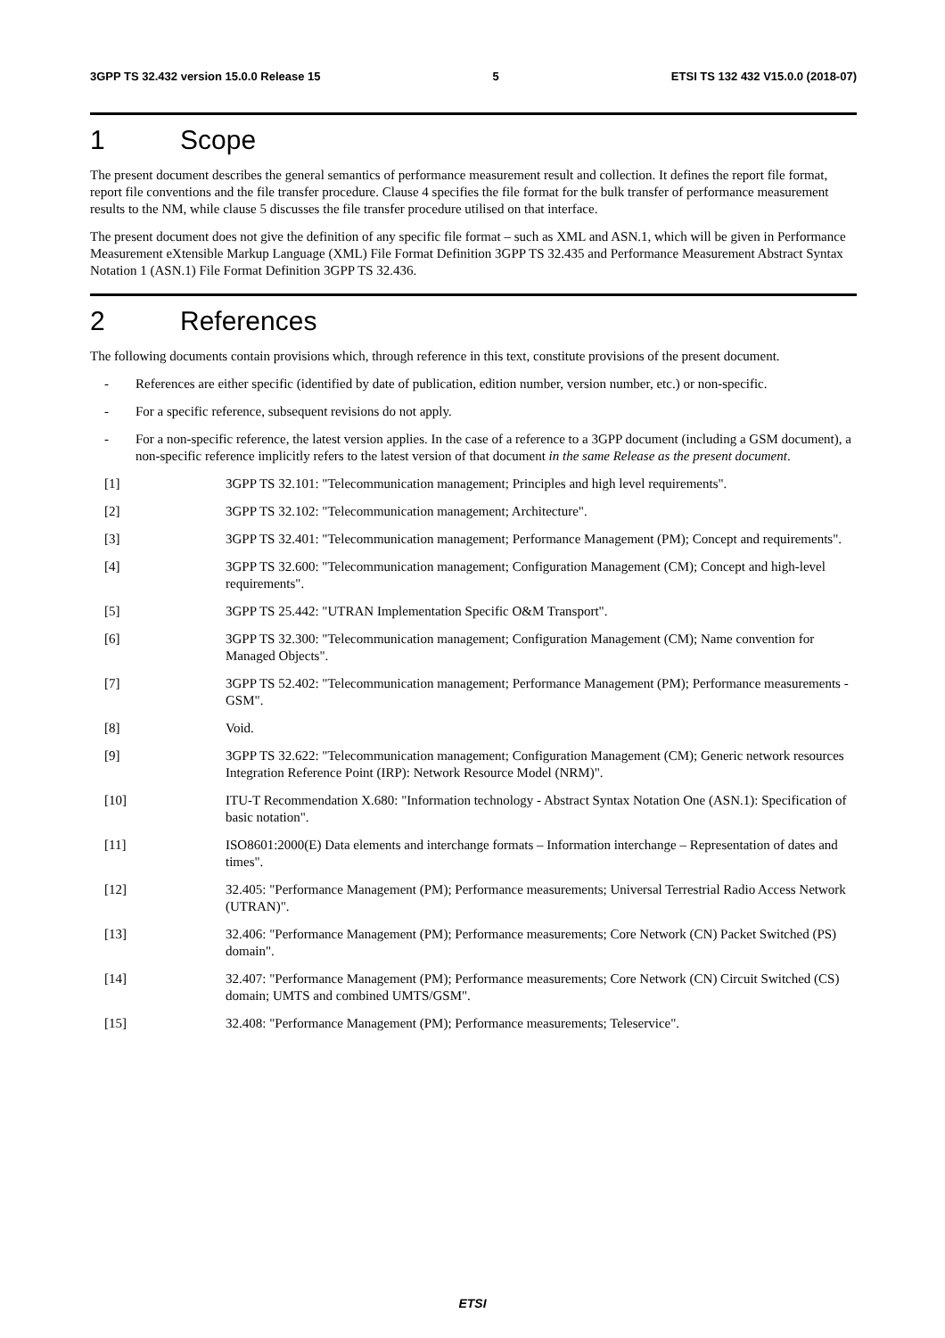3GPP TS 32.432 version 15.0.0 Release 15 5 ETSI TS 132 432 V15.0.0 (2018-07)
1 Scope
The present document describes the general semantics of performance measurement result and collection. It defines the report file format, report file conventions and the file transfer procedure. Clause 4 specifies the file format for the bulk transfer of performance measurement results to the NM, while clause 5 discusses the file transfer procedure utilised on that interface.
The present document does not give the definition of any specific file format – such as XML and ASN.1, which will be given in Performance Measurement eXtensible Markup Language (XML) File Format Definition 3GPP TS 32.435 and Performance Measurement Abstract Syntax Notation 1 (ASN.1) File Format Definition 3GPP TS 32.436.
2 References
The following documents contain provisions which, through reference in this text, constitute provisions of the present document.
- References are either specific (identified by date of publication, edition number, version number, etc.) or non-specific.
- For a specific reference, subsequent revisions do not apply.
- For a non-specific reference, the latest version applies. In the case of a reference to a 3GPP document (including a GSM document), a non-specific reference implicitly refers to the latest version of that document in the same Release as the present document.
[1] 3GPP TS 32.101: "Telecommunication management; Principles and high level requirements".
[2] 3GPP TS 32.102: "Telecommunication management; Architecture".
[3] 3GPP TS 32.401: "Telecommunication management; Performance Management (PM); Concept and requirements".
[4] 3GPP TS 32.600: "Telecommunication management; Configuration Management (CM); Concept and high-level requirements".
[5] 3GPP TS 25.442: "UTRAN Implementation Specific O&M Transport".
[6] 3GPP TS 32.300: "Telecommunication management; Configuration Management (CM); Name convention for Managed Objects".
[7] 3GPP TS 52.402: "Telecommunication management; Performance Management (PM); Performance measurements - GSM".
[8] Void.
[9] 3GPP TS 32.622: "Telecommunication management; Configuration Management (CM); Generic network resources Integration Reference Point (IRP): Network Resource Model (NRM)".
[10] ITU-T Recommendation X.680: "Information technology - Abstract Syntax Notation One (ASN.1): Specification of basic notation".
[11] ISO8601:2000(E) Data elements and interchange formats – Information interchange – Representation of dates and times".
[12] 32.405: "Performance Management (PM); Performance measurements; Universal Terrestrial Radio Access Network (UTRAN)".
[13] 32.406: "Performance Management (PM); Performance measurements; Core Network (CN) Packet Switched (PS) domain".
[14] 32.407: "Performance Management (PM); Performance measurements; Core Network (CN) Circuit Switched (CS) domain; UMTS and combined UMTS/GSM".
[15] 32.408: "Performance Management (PM); Performance measurements; Teleservice".
ETSI